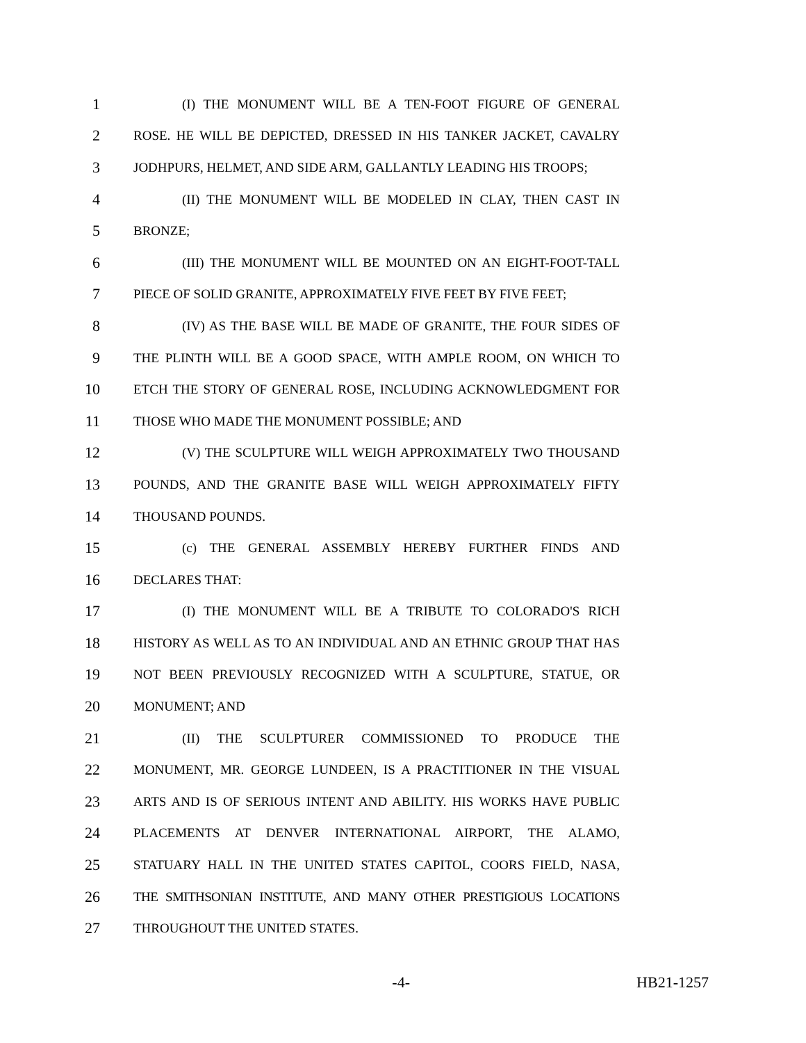1 (I) THE MONUMENT WILL BE A TEN-FOOT FIGURE OF GENERAL
2 ROSE. HE WILL BE DEPICTED, DRESSED IN HIS TANKER JACKET, CAVALRY
3 JODHPURS, HELMET, AND SIDE ARM, GALLANTLY LEADING HIS TROOPS;
4 (II) THE MONUMENT WILL BE MODELED IN CLAY, THEN CAST IN
5 BRONZE;
6 (III) THE MONUMENT WILL BE MOUNTED ON AN EIGHT-FOOT-TALL
7 PIECE OF SOLID GRANITE, APPROXIMATELY FIVE FEET BY FIVE FEET;
8 (IV) AS THE BASE WILL BE MADE OF GRANITE, THE FOUR SIDES OF
9 THE PLINTH WILL BE A GOOD SPACE, WITH AMPLE ROOM, ON WHICH TO
10 ETCH THE STORY OF GENERAL ROSE, INCLUDING ACKNOWLEDGMENT FOR
11 THOSE WHO MADE THE MONUMENT POSSIBLE; AND
12 (V) THE SCULPTURE WILL WEIGH APPROXIMATELY TWO THOUSAND
13 POUNDS, AND THE GRANITE BASE WILL WEIGH APPROXIMATELY FIFTY
14 THOUSAND POUNDS.
15 (c) THE GENERAL ASSEMBLY HEREBY FURTHER FINDS AND
16 DECLARES THAT:
17 (I) THE MONUMENT WILL BE A TRIBUTE TO COLORADO'S RICH
18 HISTORY AS WELL AS TO AN INDIVIDUAL AND AN ETHNIC GROUP THAT HAS
19 NOT BEEN PREVIOUSLY RECOGNIZED WITH A SCULPTURE, STATUE, OR
20 MONUMENT; AND
21 (II) THE SCULPTURER COMMISSIONED TO PRODUCE THE
22 MONUMENT, MR. GEORGE LUNDEEN, IS A PRACTITIONER IN THE VISUAL
23 ARTS AND IS OF SERIOUS INTENT AND ABILITY. HIS WORKS HAVE PUBLIC
24 PLACEMENTS AT DENVER INTERNATIONAL AIRPORT, THE ALAMO,
25 STATUARY HALL IN THE UNITED STATES CAPITOL, COORS FIELD, NASA,
26 THE SMITHSONIAN INSTITUTE, AND MANY OTHER PRESTIGIOUS LOCATIONS
27 THROUGHOUT THE UNITED STATES.
-4- HB21-1257